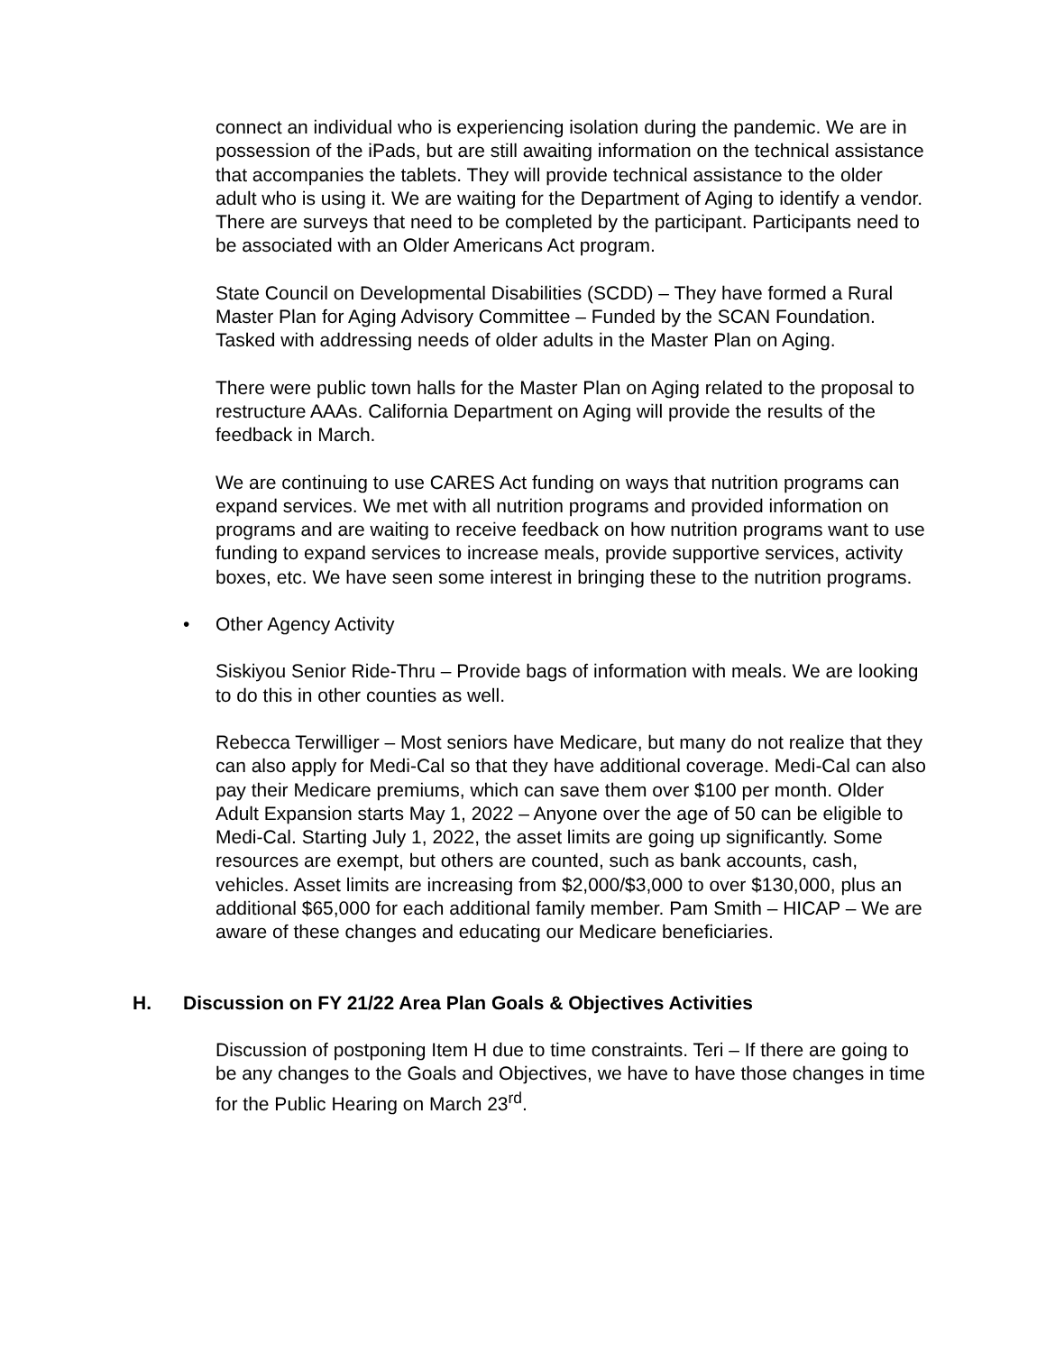connect an individual who is experiencing isolation during the pandemic. We are in possession of the iPads, but are still awaiting information on the technical assistance that accompanies the tablets. They will provide technical assistance to the older adult who is using it. We are waiting for the Department of Aging to identify a vendor. There are surveys that need to be completed by the participant. Participants need to be associated with an Older Americans Act program.
State Council on Developmental Disabilities (SCDD) – They have formed a Rural Master Plan for Aging Advisory Committee – Funded by the SCAN Foundation. Tasked with addressing needs of older adults in the Master Plan on Aging.
There were public town halls for the Master Plan on Aging related to the proposal to restructure AAAs. California Department on Aging will provide the results of the feedback in March.
We are continuing to use CARES Act funding on ways that nutrition programs can expand services. We met with all nutrition programs and provided information on programs and are waiting to receive feedback on how nutrition programs want to use funding to expand services to increase meals, provide supportive services, activity boxes, etc. We have seen some interest in bringing these to the nutrition programs.
• Other Agency Activity
Siskiyou Senior Ride-Thru – Provide bags of information with meals. We are looking to do this in other counties as well.
Rebecca Terwilliger – Most seniors have Medicare, but many do not realize that they can also apply for Medi-Cal so that they have additional coverage. Medi-Cal can also pay their Medicare premiums, which can save them over $100 per month. Older Adult Expansion starts May 1, 2022 – Anyone over the age of 50 can be eligible to Medi-Cal. Starting July 1, 2022, the asset limits are going up significantly. Some resources are exempt, but others are counted, such as bank accounts, cash, vehicles. Asset limits are increasing from $2,000/$3,000 to over $130,000, plus an additional $65,000 for each additional family member. Pam Smith – HICAP – We are aware of these changes and educating our Medicare beneficiaries.
H. Discussion on FY 21/22 Area Plan Goals & Objectives Activities
Discussion of postponing Item H due to time constraints. Teri – If there are going to be any changes to the Goals and Objectives, we have to have those changes in time for the Public Hearing on March 23<sup>rd</sup>.